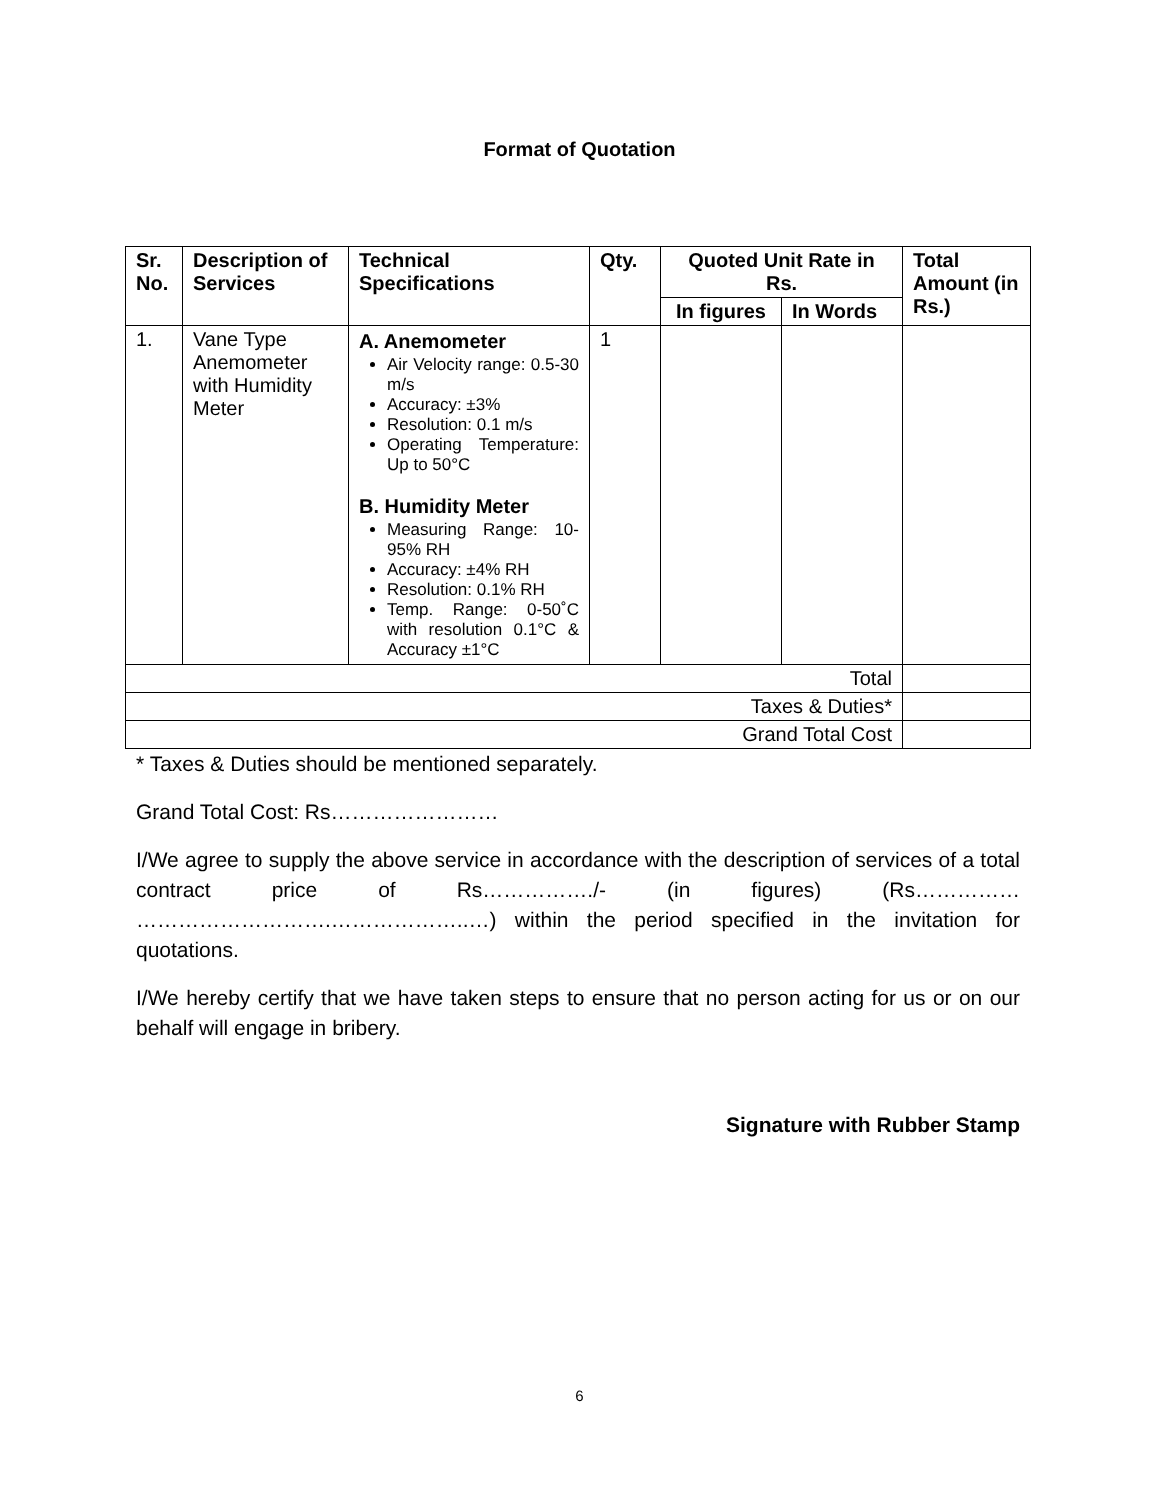Format of Quotation
| Sr. No. | Description of Services | Technical Specifications | Qty. | Quoted Unit Rate in Rs. | | Total Amount (in Rs.) |
| --- | --- | --- | --- | --- | --- | --- |
| | | | | In figures | In Words | |
| 1. | Vane Type Anemometer with Humidity Meter | A. Anemometer Air Velocity range: 0.5-30 m/s Accuracy: ±3% Resolution: 0.1 m/s Operating Temperature: Up to 50°C B. Humidity Meter Measuring Range: 10-95% RH Accuracy: ±4% RH Resolution: 0.1% RH Temp. Range: 0-50˚C with resolution 0.1°C & Accuracy ±1°C | 1 | | | |
| Total | | | | | | |
| Taxes & Duties* | | | | | | |
| Grand Total Cost | | | | | | |
* Taxes & Duties should be mentioned separately.
Grand Total Cost: Rs……………………
I/We agree to supply the above service in accordance with the description of services of a total contract price of Rs……………./- (in figures) (Rs…………… ……………………….………………..…) within the period specified in the invitation for quotations.
I/We hereby certify that we have taken steps to ensure that no person acting for us or on our behalf will engage in bribery.
Signature with Rubber Stamp
6